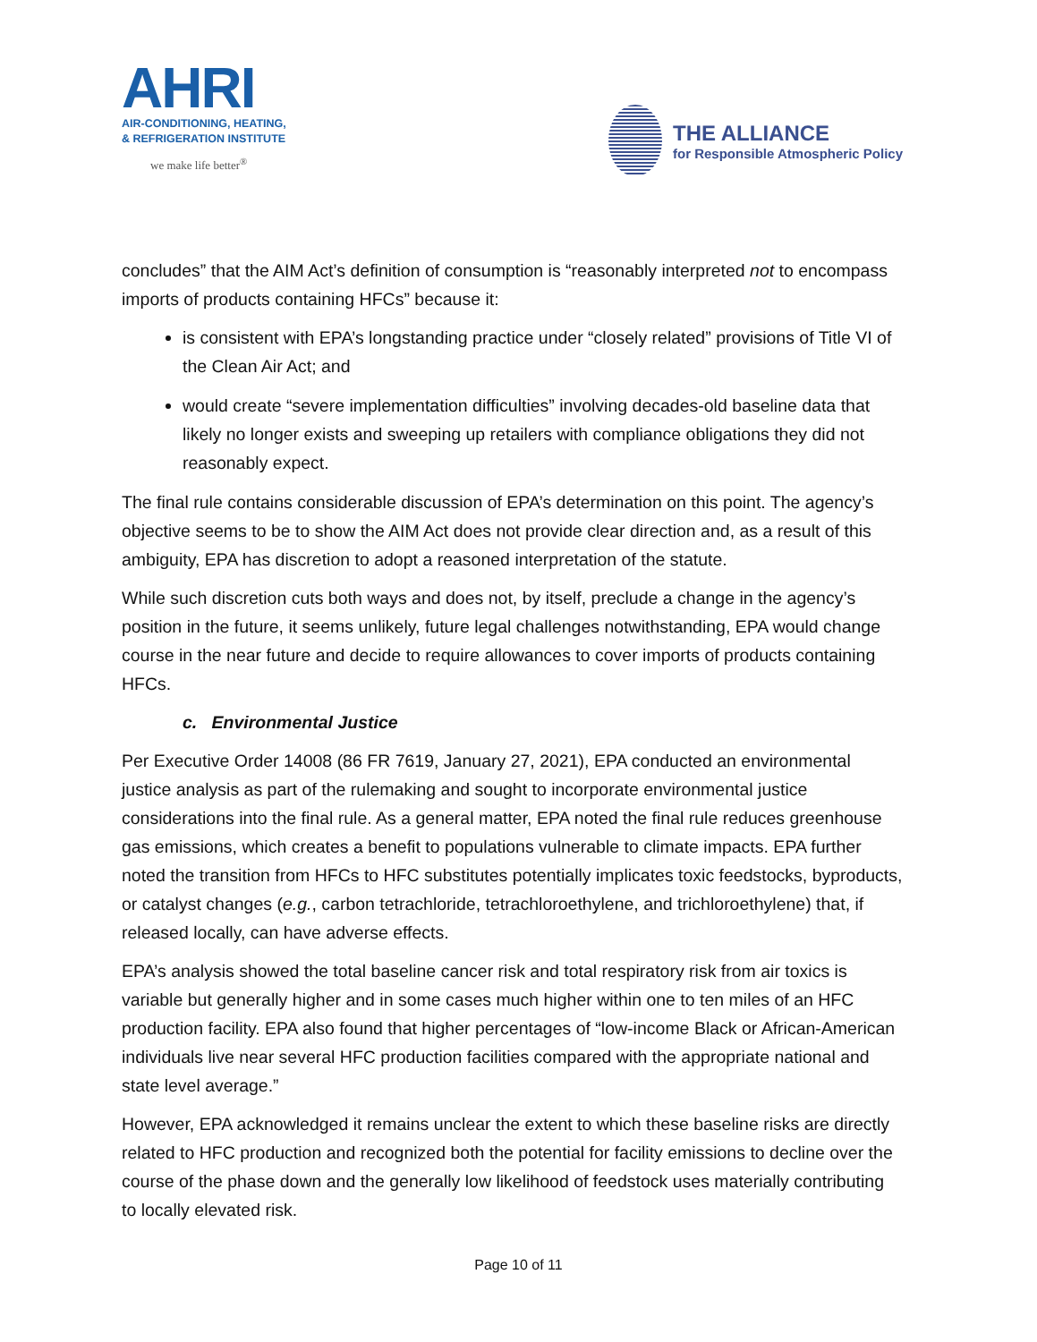AHRI
AIR-CONDITIONING, HEATING,
& REFRIGERATION INSTITUTE
we make life better<sup>®</sup>
THE ALLIANCE
for Responsible Atmospheric Policy
concludes” that the AIM Act’s definition of consumption is “reasonably interpreted not to encompass imports of products containing HFCs” because it:
is consistent with EPA’s longstanding practice under “closely related” provisions of Title VI of the Clean Air Act; and
would create “severe implementation difficulties” involving decades-old baseline data that likely no longer exists and sweeping up retailers with compliance obligations they did not reasonably expect.
The final rule contains considerable discussion of EPA’s determination on this point. The agency’s objective seems to be to show the AIM Act does not provide clear direction and, as a result of this ambiguity, EPA has discretion to adopt a reasoned interpretation of the statute.
While such discretion cuts both ways and does not, by itself, preclude a change in the agency’s position in the future, it seems unlikely, future legal challenges notwithstanding, EPA would change course in the near future and decide to require allowances to cover imports of products containing HFCs.
c. Environmental Justice
Per Executive Order 14008 (86 FR 7619, January 27, 2021), EPA conducted an environmental justice analysis as part of the rulemaking and sought to incorporate environmental justice considerations into the final rule. As a general matter, EPA noted the final rule reduces greenhouse gas emissions, which creates a benefit to populations vulnerable to climate impacts. EPA further noted the transition from HFCs to HFC substitutes potentially implicates toxic feedstocks, byproducts, or catalyst changes (e.g., carbon tetrachloride, tetrachloroethylene, and trichloroethylene) that, if released locally, can have adverse effects.
EPA’s analysis showed the total baseline cancer risk and total respiratory risk from air toxics is variable but generally higher and in some cases much higher within one to ten miles of an HFC production facility. EPA also found that higher percentages of “low-income Black or African-American individuals live near several HFC production facilities compared with the appropriate national and state level average.”
However, EPA acknowledged it remains unclear the extent to which these baseline risks are directly related to HFC production and recognized both the potential for facility emissions to decline over the course of the phase down and the generally low likelihood of feedstock uses materially contributing to locally elevated risk.
Page 10 of 11